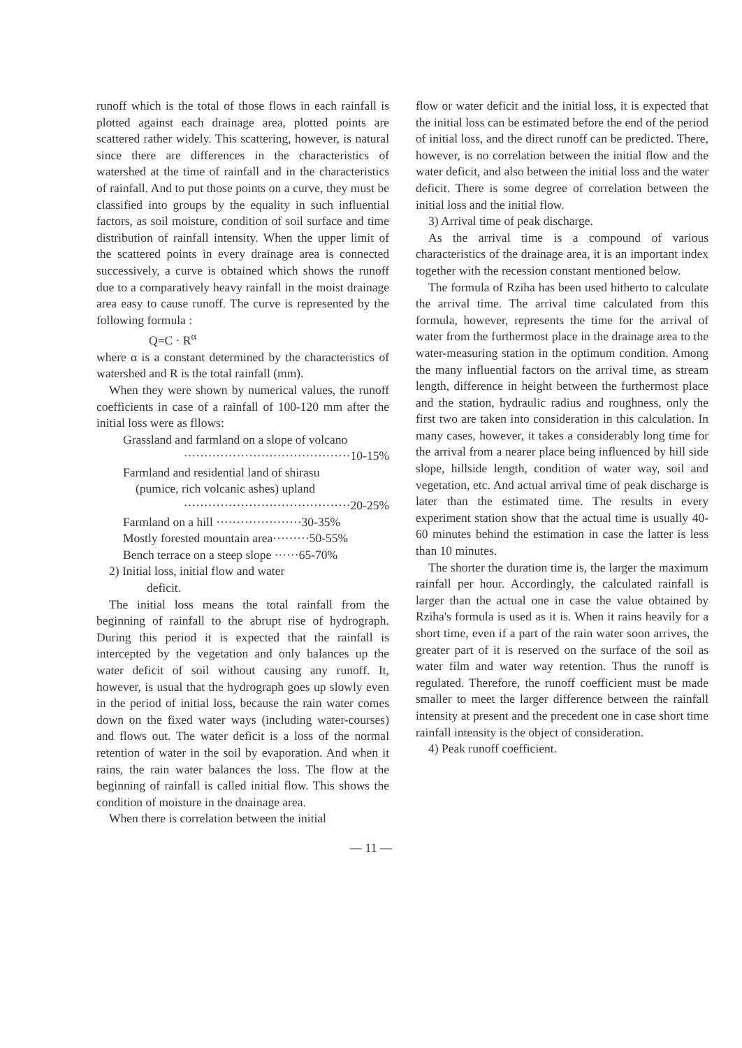runoff which is the total of those flows in each rainfall is plotted against each drainage area, plotted points are scattered rather widely. This scattering, however, is natural since there are differences in the characteristics of watershed at the time of rainfall and in the characteristics of rainfall. And to put those points on a curve, they must be classified into groups by the equality in such influential factors, as soil moisture, condition of soil surface and time distribution of rainfall intensity. When the upper limit of the scattered points in every drainage area is connected successively, a curve is obtained which shows the runoff due to a comparatively heavy rainfall in the moist drainage area easy to cause runoff. The curve is represented by the following formula :
Q=C · R<sup>α</sup>
where α is a constant determined by the characteristics of watershed and R is the total rainfall (mm).
When they were shown by numerical values, the runoff coefficients in case of a rainfall of 100-120 mm after the initial loss were as fllows:
Grassland and farmland on a slope of volcano
·········································10-15%
Farmland and residential land of shirasu
(pumice, rich volcanic ashes) upland
·········································20-25%
Farmland on a hill ·····················30-35%
Mostly forested mountain area·········50-55%
Bench terrace on a steep slope ······65-70%
2) Initial loss, initial flow and water
deficit.
The initial loss means the total rainfall from the beginning of rainfall to the abrupt rise of hydrograph. During this period it is expected that the rainfall is intercepted by the vegetation and only balances up the water deficit of soil without causing any runoff. It, however, is usual that the hydrograph goes up slowly even in the period of initial loss, because the rain water comes down on the fixed water ways (including water-courses) and flows out. The water deficit is a loss of the normal retention of water in the soil by evaporation. And when it rains, the rain water balances the loss. The flow at the beginning of rainfall is called initial flow. This shows the condition of moisture in the dnainage area.
When there is correlation between the initial
flow or water deficit and the initial loss, it is expected that the initial loss can be estimated before the end of the period of initial loss, and the direct runoff can be predicted. There, however, is no correlation between the initial flow and the water deficit, and also between the initial loss and the water deficit. There is some degree of correlation between the initial loss and the initial flow.
3) Arrival time of peak discharge.
As the arrival time is a compound of various characteristics of the drainage area, it is an important index together with the recession constant mentioned below.
The formula of Rziha has been used hitherto to calculate the arrival time. The arrival time calculated from this formula, however, represents the time for the arrival of water from the furthermost place in the drainage area to the water-measuring station in the optimum condition. Among the many influential factors on the arrival time, as stream length, difference in height between the furthermost place and the station, hydraulic radius and roughness, only the first two are taken into consideration in this calculation. In many cases, however, it takes a considerably long time for the arrival from a nearer place being influenced by hill side slope, hillside length, condition of water way, soil and vegetation, etc. And actual arrival time of peak discharge is later than the estimated time. The results in every experiment station show that the actual time is usually 40-60 minutes behind the estimation in case the latter is less than 10 minutes.
The shorter the duration time is, the larger the maximum rainfall per hour. Accordingly, the calculated rainfall is larger than the actual one in case the value obtained by Rziha's formula is used as it is. When it rains heavily for a short time, even if a part of the rain water soon arrives, the greater part of it is reserved on the surface of the soil as water film and water way retention. Thus the runoff is regulated. Therefore, the runoff coefficient must be made smaller to meet the larger difference between the rainfall intensity at present and the precedent one in case short time rainfall intensity is the object of consideration.
4) Peak runoff coefficient.
— 11 —